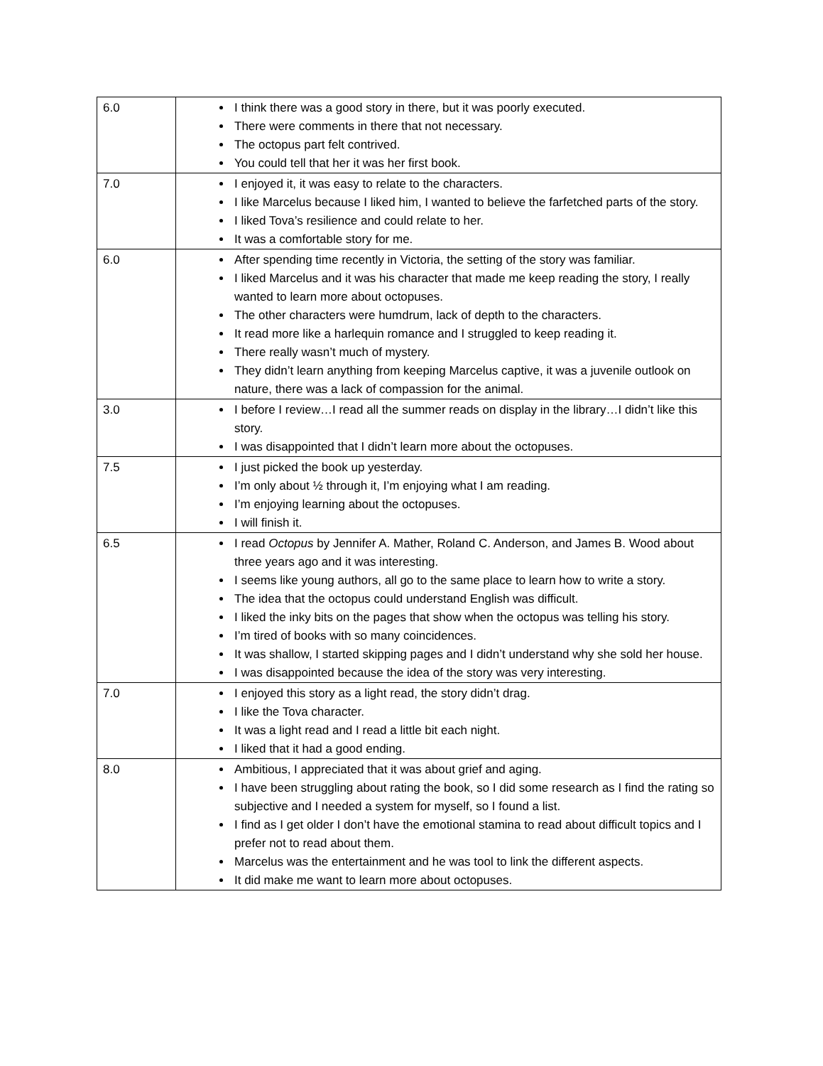| 6.0 | I think there was a good story in there, but it was poorly executed. There were comments in there that not necessary. The octopus part felt contrived. You could tell that her it was her first book. |
| 7.0 | I enjoyed it, it was easy to relate to the characters. I like Marcelus because I liked him, I wanted to believe the farfetched parts of the story. I liked Tova’s resilience and could relate to her. It was a comfortable story for me. |
| 6.0 | After spending time recently in Victoria, the setting of the story was familiar. I liked Marcelus and it was his character that made me keep reading the story, I really wanted to learn more about octopuses. The other characters were humdrum, lack of depth to the characters. It read more like a harlequin romance and I struggled to keep reading it. There really wasn’t much of mystery. They didn’t learn anything from keeping Marcelus captive, it was a juvenile outlook on nature, there was a lack of compassion for the animal. |
| 3.0 | I before I review…I read all the summer reads on display in the library…I didn’t like this story. I was disappointed that I didn’t learn more about the octopuses. |
| 7.5 | I just picked the book up yesterday. I’m only about ½ through it, I’m enjoying what I am reading. I’m enjoying learning about the octopuses. I will finish it. |
| 6.5 | I read Octopus by Jennifer A. Mather, Roland C. Anderson, and James B. Wood about three years ago and it was interesting. I seems like young authors, all go to the same place to learn how to write a story. The idea that the octopus could understand English was difficult. I liked the inky bits on the pages that show when the octopus was telling his story. I’m tired of books with so many coincidences. It was shallow, I started skipping pages and I didn’t understand why she sold her house. I was disappointed because the idea of the story was very interesting. |
| 7.0 | I enjoyed this story as a light read, the story didn’t drag. I like the Tova character. It was a light read and I read a little bit each night. I liked that it had a good ending. |
| 8.0 | Ambitious, I appreciated that it was about grief and aging. I have been struggling about rating the book, so I did some research as I find the rating so subjective and I needed a system for myself, so I found a list. I find as I get older I don’t have the emotional stamina to read about difficult topics and I prefer not to read about them. Marcelus was the entertainment and he was tool to link the different aspects. It did make me want to learn more about octopuses. |